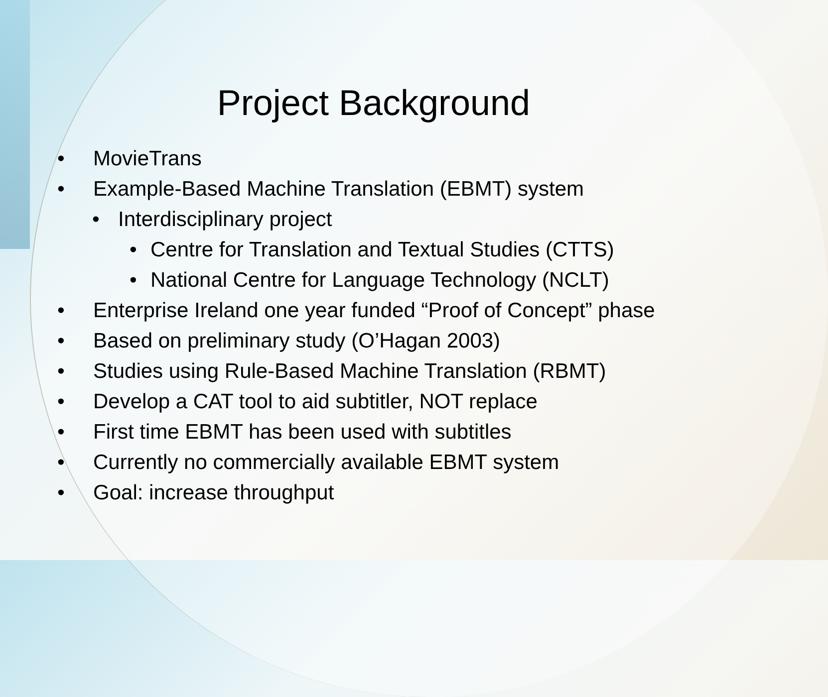Project Background
• MovieTrans
• Example-Based Machine Translation (EBMT) system
• Interdisciplinary project
• Centre for Translation and Textual Studies (CTTS)
• National Centre for Language Technology (NCLT)
• Enterprise Ireland one year funded “Proof of Concept” phase
• Based on preliminary study (O’Hagan 2003)
• Studies using Rule-Based Machine Translation (RBMT)
• Develop a CAT tool to aid subtitler, NOT replace
• First time EBMT has been used with subtitles
• Currently no commercially available EBMT system
• Goal: increase throughput